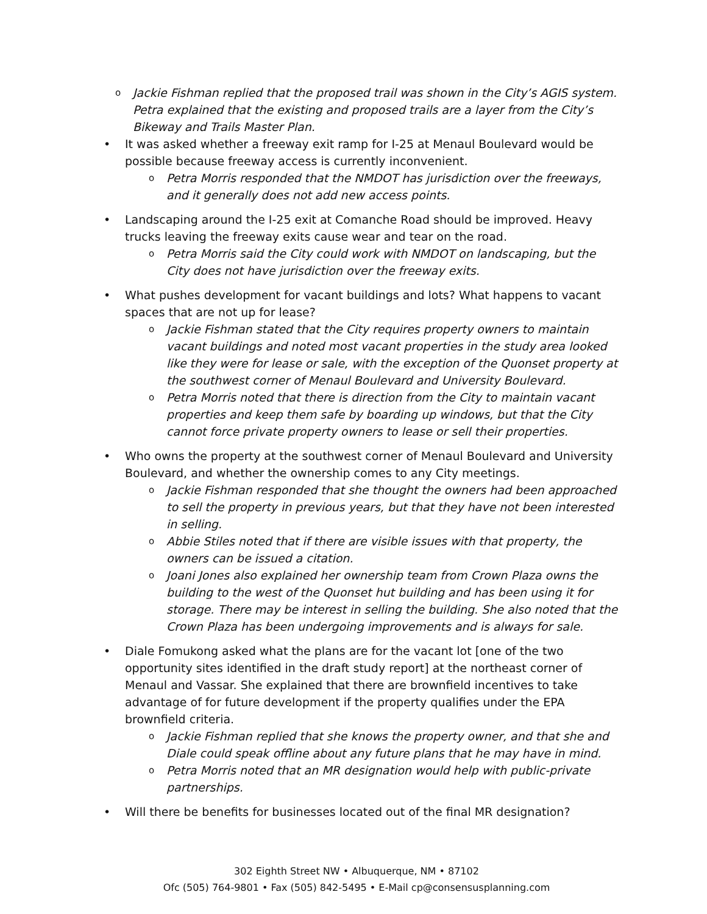o Jackie Fishman replied that the proposed trail was shown in the City’s AGIS system. Petra explained that the existing and proposed trails are a layer from the City’s Bikeway and Trails Master Plan.
• It was asked whether a freeway exit ramp for I-25 at Menaul Boulevard would be possible because freeway access is currently inconvenient.
o Petra Morris responded that the NMDOT has jurisdiction over the freeways, and it generally does not add new access points.
• Landscaping around the I-25 exit at Comanche Road should be improved. Heavy trucks leaving the freeway exits cause wear and tear on the road.
o Petra Morris said the City could work with NMDOT on landscaping, but the City does not have jurisdiction over the freeway exits.
• What pushes development for vacant buildings and lots? What happens to vacant spaces that are not up for lease?
o Jackie Fishman stated that the City requires property owners to maintain vacant buildings and noted most vacant properties in the study area looked like they were for lease or sale, with the exception of the Quonset property at the southwest corner of Menaul Boulevard and University Boulevard.
o Petra Morris noted that there is direction from the City to maintain vacant properties and keep them safe by boarding up windows, but that the City cannot force private property owners to lease or sell their properties.
• Who owns the property at the southwest corner of Menaul Boulevard and University Boulevard, and whether the ownership comes to any City meetings.
o Jackie Fishman responded that she thought the owners had been approached to sell the property in previous years, but that they have not been interested in selling.
o Abbie Stiles noted that if there are visible issues with that property, the owners can be issued a citation.
o Joani Jones also explained her ownership team from Crown Plaza owns the building to the west of the Quonset hut building and has been using it for storage. There may be interest in selling the building. She also noted that the Crown Plaza has been undergoing improvements and is always for sale.
• Diale Fomukong asked what the plans are for the vacant lot [one of the two opportunity sites identified in the draft study report] at the northeast corner of Menaul and Vassar. She explained that there are brownfield incentives to take advantage of for future development if the property qualifies under the EPA brownfield criteria.
o Jackie Fishman replied that she knows the property owner, and that she and Diale could speak offline about any future plans that he may have in mind.
o Petra Morris noted that an MR designation would help with public-private partnerships.
• Will there be benefits for businesses located out of the final MR designation?
302 Eighth Street NW • Albuquerque, NM • 87102
Ofc (505) 764-9801 • Fax (505) 842-5495 • E-Mail cp@consensusplanning.com